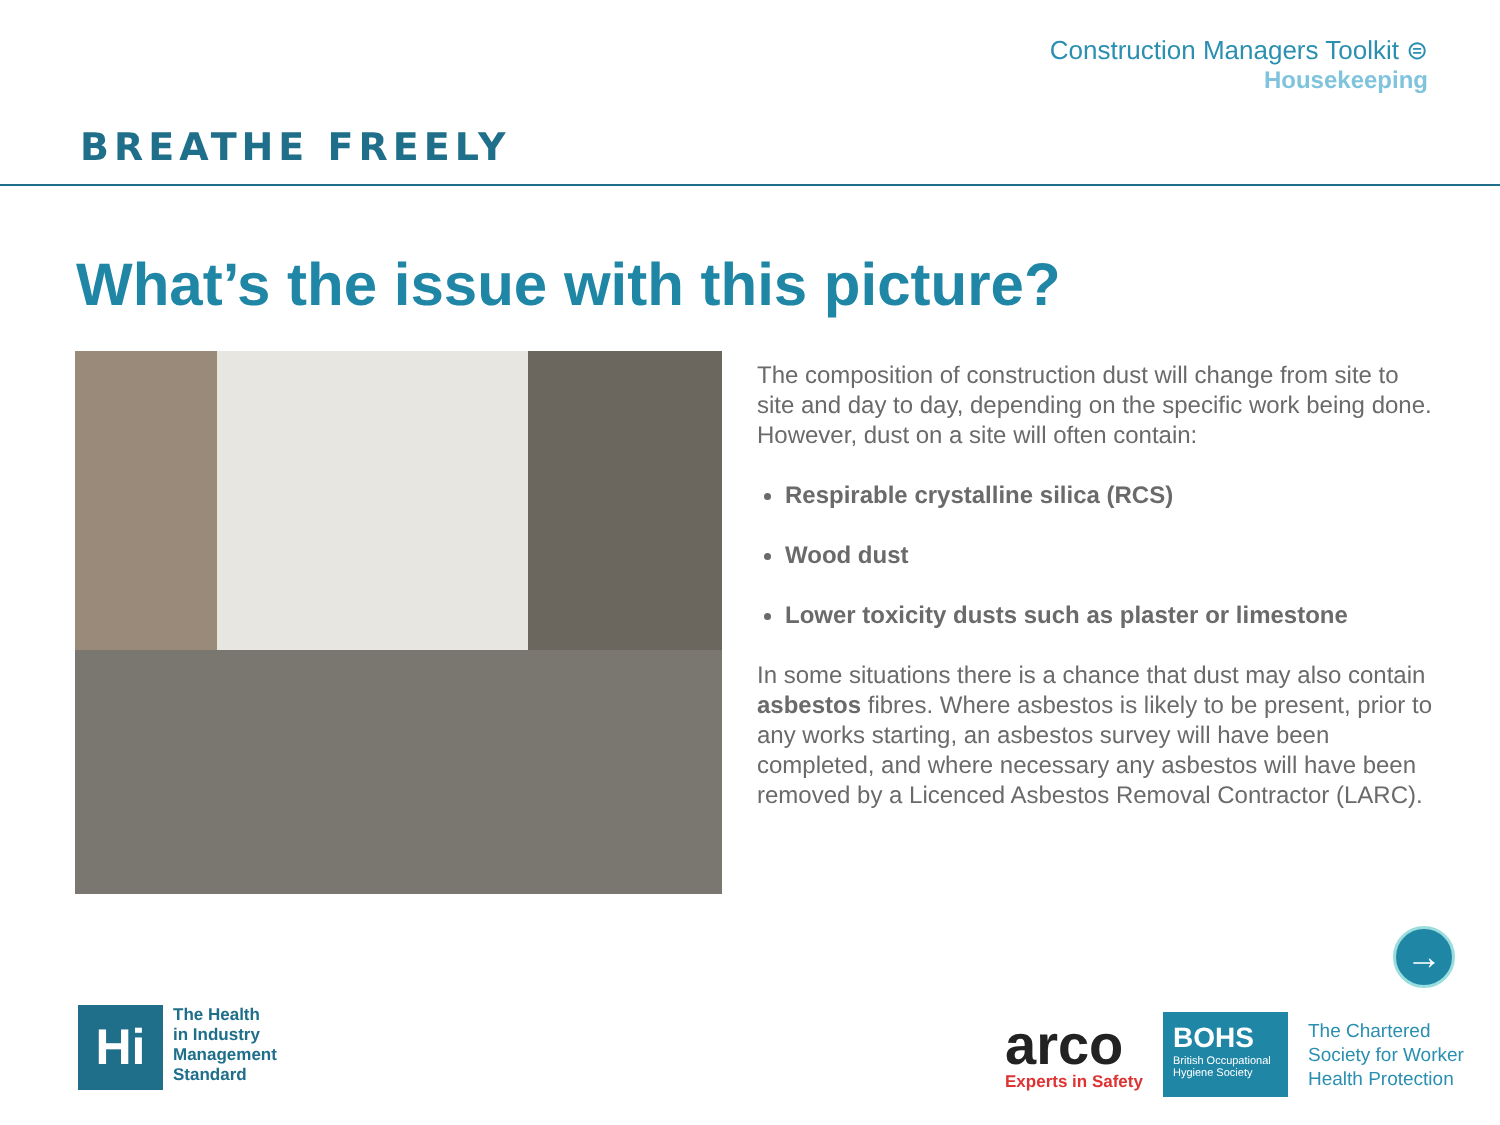BREATHE FREELY
Construction Managers Toolkit ⊜
Housekeeping
What’s the issue with this picture?
The composition of construction dust will change from site to site and day to day, depending on the specific work being done. However, dust on a site will often contain:
Respirable crystalline silica (RCS)
Wood dust
Lower toxicity dusts such as plaster or limestone
In some situations there is a chance that dust may also contain asbestos fibres. Where asbestos is likely to be present, prior to any works starting, an asbestos survey will have been completed, and where necessary any asbestos will have been removed by a Licenced Asbestos Removal Contractor (LARC).
→
Hi
The Health
in Industry
Management
Standard
arco
Experts in Safety
BOHS
British Occupational Hygiene Society
The Chartered
Society for Worker
Health Protection